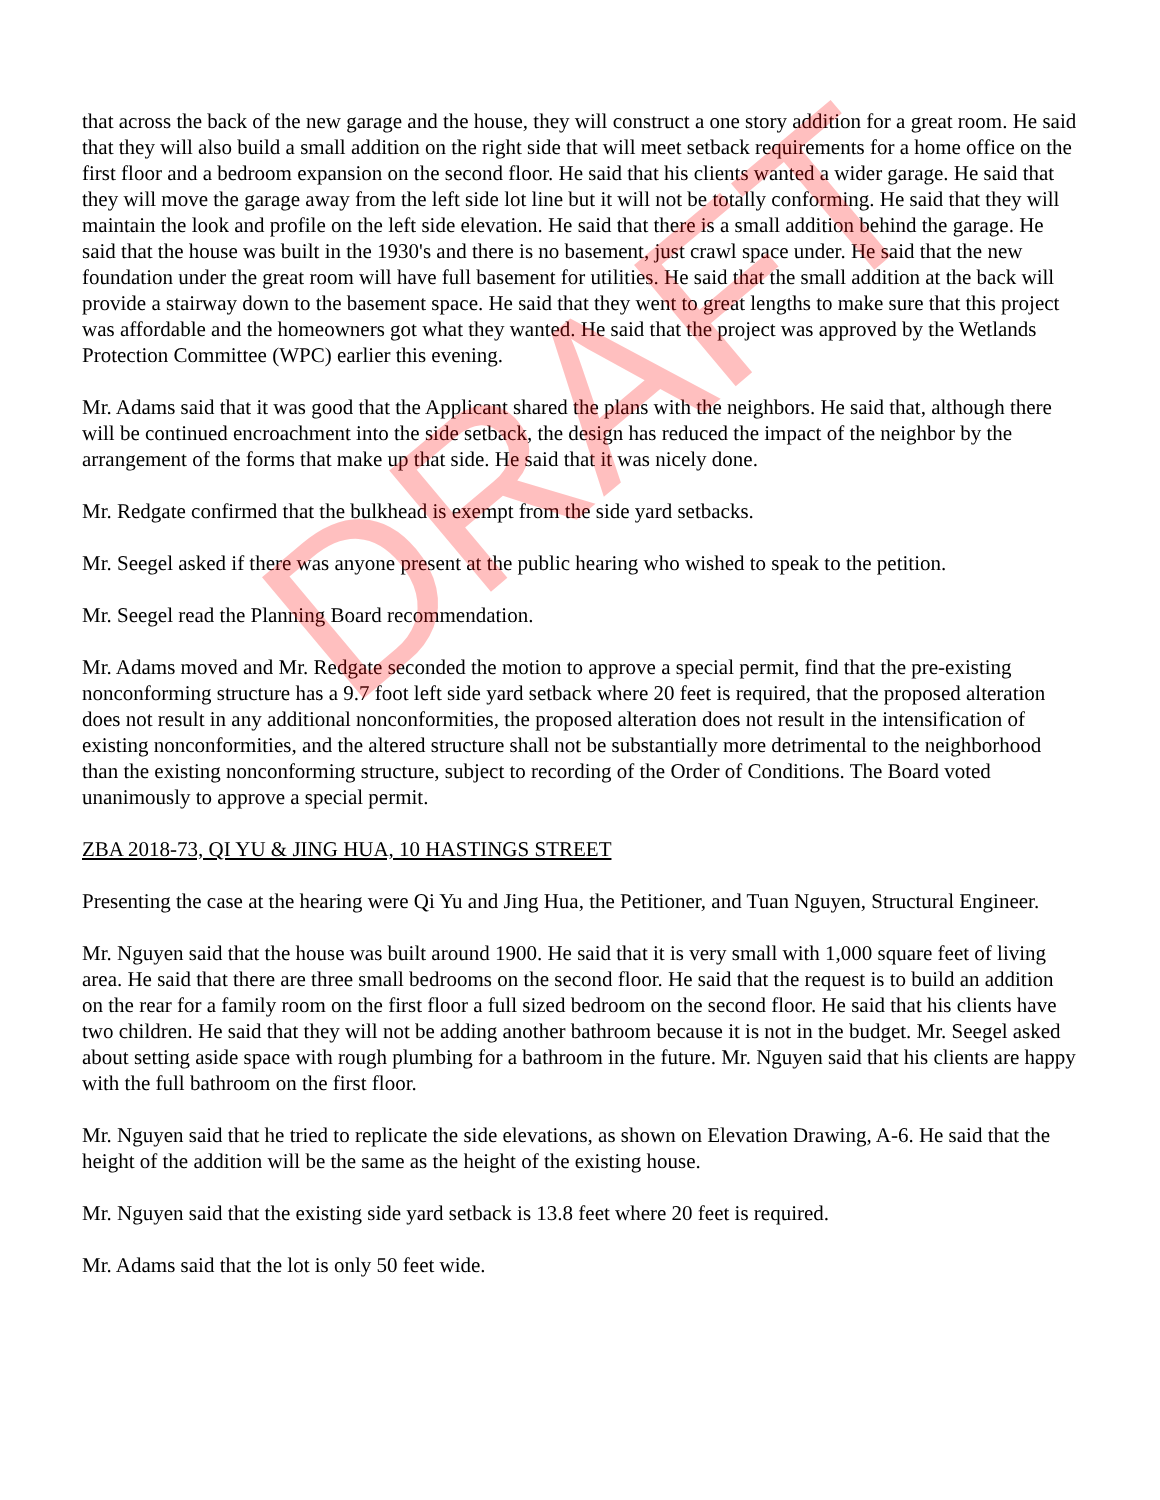that across the back of the new garage and the house, they will construct a one story addition for a great room. He said that they will also build a small addition on the right side that will meet setback requirements for a home office on the first floor and a bedroom expansion on the second floor. He said that his clients wanted a wider garage. He said that they will move the garage away from the left side lot line but it will not be totally conforming. He said that they will maintain the look and profile on the left side elevation. He said that there is a small addition behind the garage. He said that the house was built in the 1930's and there is no basement, just crawl space under. He said that the new foundation under the great room will have full basement for utilities. He said that the small addition at the back will provide a stairway down to the basement space. He said that they went to great lengths to make sure that this project was affordable and the homeowners got what they wanted. He said that the project was approved by the Wetlands Protection Committee (WPC) earlier this evening.
Mr. Adams said that it was good that the Applicant shared the plans with the neighbors. He said that, although there will be continued encroachment into the side setback, the design has reduced the impact of the neighbor by the arrangement of the forms that make up that side. He said that it was nicely done.
Mr. Redgate confirmed that the bulkhead is exempt from the side yard setbacks.
Mr. Seegel asked if there was anyone present at the public hearing who wished to speak to the petition.
Mr. Seegel read the Planning Board recommendation.
Mr. Adams moved and Mr. Redgate seconded the motion to approve a special permit, find that the pre-existing nonconforming structure has a 9.7 foot left side yard setback where 20 feet is required, that the proposed alteration does not result in any additional nonconformities, the proposed alteration does not result in the intensification of existing nonconformities, and the altered structure shall not be substantially more detrimental to the neighborhood than the existing nonconforming structure, subject to recording of the Order of Conditions. The Board voted unanimously to approve a special permit.
ZBA 2018-73, QI YU & JING HUA, 10 HASTINGS STREET
Presenting the case at the hearing were Qi Yu and Jing Hua, the Petitioner, and Tuan Nguyen, Structural Engineer.
Mr. Nguyen said that the house was built around 1900. He said that it is very small with 1,000 square feet of living area. He said that there are three small bedrooms on the second floor. He said that the request is to build an addition on the rear for a family room on the first floor a full sized bedroom on the second floor. He said that his clients have two children. He said that they will not be adding another bathroom because it is not in the budget. Mr. Seegel asked about setting aside space with rough plumbing for a bathroom in the future. Mr. Nguyen said that his clients are happy with the full bathroom on the first floor.
Mr. Nguyen said that he tried to replicate the side elevations, as shown on Elevation Drawing, A-6. He said that the height of the addition will be the same as the height of the existing house.
Mr. Nguyen said that the existing side yard setback is 13.8 feet where 20 feet is required.
Mr. Adams said that the lot is only 50 feet wide.
DRAFT